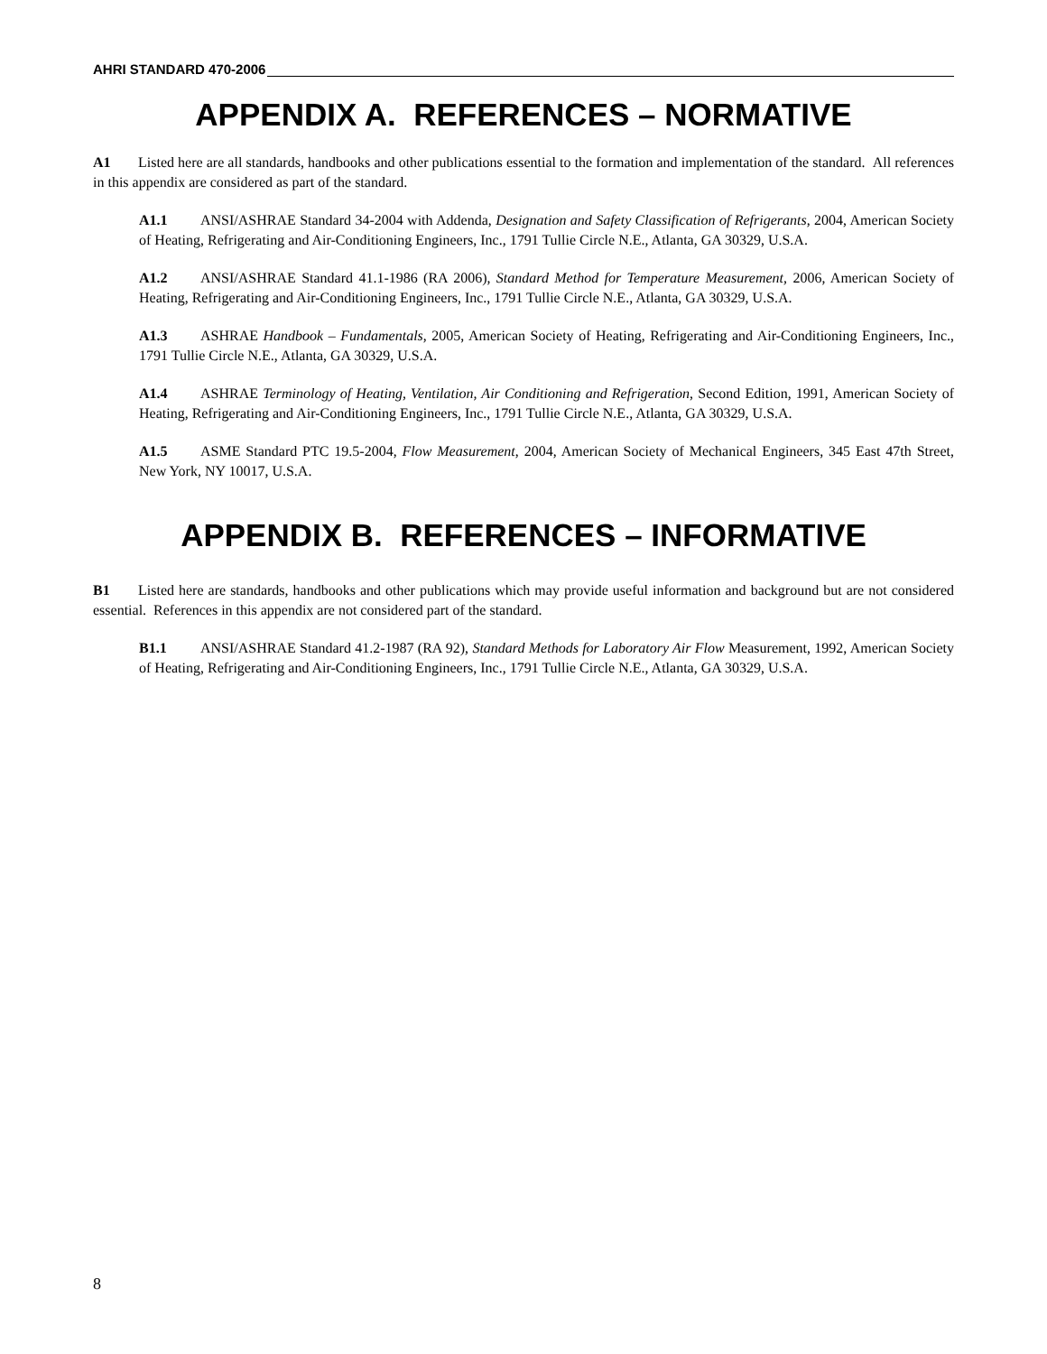AHRI STANDARD 470-2006
APPENDIX A. REFERENCES – NORMATIVE
A1 Listed here are all standards, handbooks and other publications essential to the formation and implementation of the standard. All references in this appendix are considered as part of the standard.
A1.1 ANSI/ASHRAE Standard 34-2004 with Addenda, Designation and Safety Classification of Refrigerants, 2004, American Society of Heating, Refrigerating and Air-Conditioning Engineers, Inc., 1791 Tullie Circle N.E., Atlanta, GA 30329, U.S.A.
A1.2 ANSI/ASHRAE Standard 41.1-1986 (RA 2006), Standard Method for Temperature Measurement, 2006, American Society of Heating, Refrigerating and Air-Conditioning Engineers, Inc., 1791 Tullie Circle N.E., Atlanta, GA 30329, U.S.A.
A1.3 ASHRAE Handbook – Fundamentals, 2005, American Society of Heating, Refrigerating and Air-Conditioning Engineers, Inc., 1791 Tullie Circle N.E., Atlanta, GA 30329, U.S.A.
A1.4 ASHRAE Terminology of Heating, Ventilation, Air Conditioning and Refrigeration, Second Edition, 1991, American Society of Heating, Refrigerating and Air-Conditioning Engineers, Inc., 1791 Tullie Circle N.E., Atlanta, GA 30329, U.S.A.
A1.5 ASME Standard PTC 19.5-2004, Flow Measurement, 2004, American Society of Mechanical Engineers, 345 East 47th Street, New York, NY 10017, U.S.A.
APPENDIX B. REFERENCES – INFORMATIVE
B1 Listed here are standards, handbooks and other publications which may provide useful information and background but are not considered essential. References in this appendix are not considered part of the standard.
B1.1 ANSI/ASHRAE Standard 41.2-1987 (RA 92), Standard Methods for Laboratory Air Flow Measurement, 1992, American Society of Heating, Refrigerating and Air-Conditioning Engineers, Inc., 1791 Tullie Circle N.E., Atlanta, GA 30329, U.S.A.
8